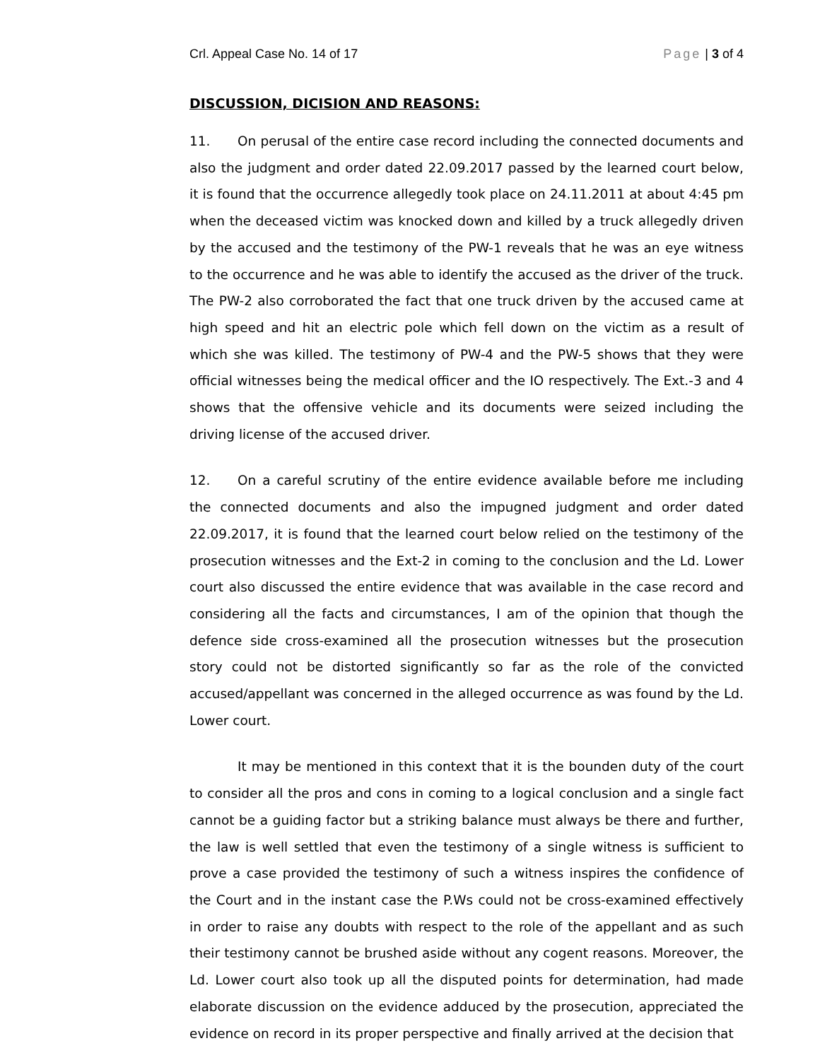Crl. Appeal Case No. 14 of 17 Page | 3 of 4
DISCUSSION, DICISION AND REASONS:
11. On perusal of the entire case record including the connected documents and also the judgment and order dated 22.09.2017 passed by the learned court below, it is found that the occurrence allegedly took place on 24.11.2011 at about 4:45 pm when the deceased victim was knocked down and killed by a truck allegedly driven by the accused and the testimony of the PW-1 reveals that he was an eye witness to the occurrence and he was able to identify the accused as the driver of the truck. The PW-2 also corroborated the fact that one truck driven by the accused came at high speed and hit an electric pole which fell down on the victim as a result of which she was killed. The testimony of PW-4 and the PW-5 shows that they were official witnesses being the medical officer and the IO respectively. The Ext.-3 and 4 shows that the offensive vehicle and its documents were seized including the driving license of the accused driver.
12. On a careful scrutiny of the entire evidence available before me including the connected documents and also the impugned judgment and order dated 22.09.2017, it is found that the learned court below relied on the testimony of the prosecution witnesses and the Ext-2 in coming to the conclusion and the Ld. Lower court also discussed the entire evidence that was available in the case record and considering all the facts and circumstances, I am of the opinion that though the defence side cross-examined all the prosecution witnesses but the prosecution story could not be distorted significantly so far as the role of the convicted accused/appellant was concerned in the alleged occurrence as was found by the Ld. Lower court.
It may be mentioned in this context that it is the bounden duty of the court to consider all the pros and cons in coming to a logical conclusion and a single fact cannot be a guiding factor but a striking balance must always be there and further, the law is well settled that even the testimony of a single witness is sufficient to prove a case provided the testimony of such a witness inspires the confidence of the Court and in the instant case the P.Ws could not be cross-examined effectively in order to raise any doubts with respect to the role of the appellant and as such their testimony cannot be brushed aside without any cogent reasons. Moreover, the Ld. Lower court also took up all the disputed points for determination, had made elaborate discussion on the evidence adduced by the prosecution, appreciated the evidence on record in its proper perspective and finally arrived at the decision that